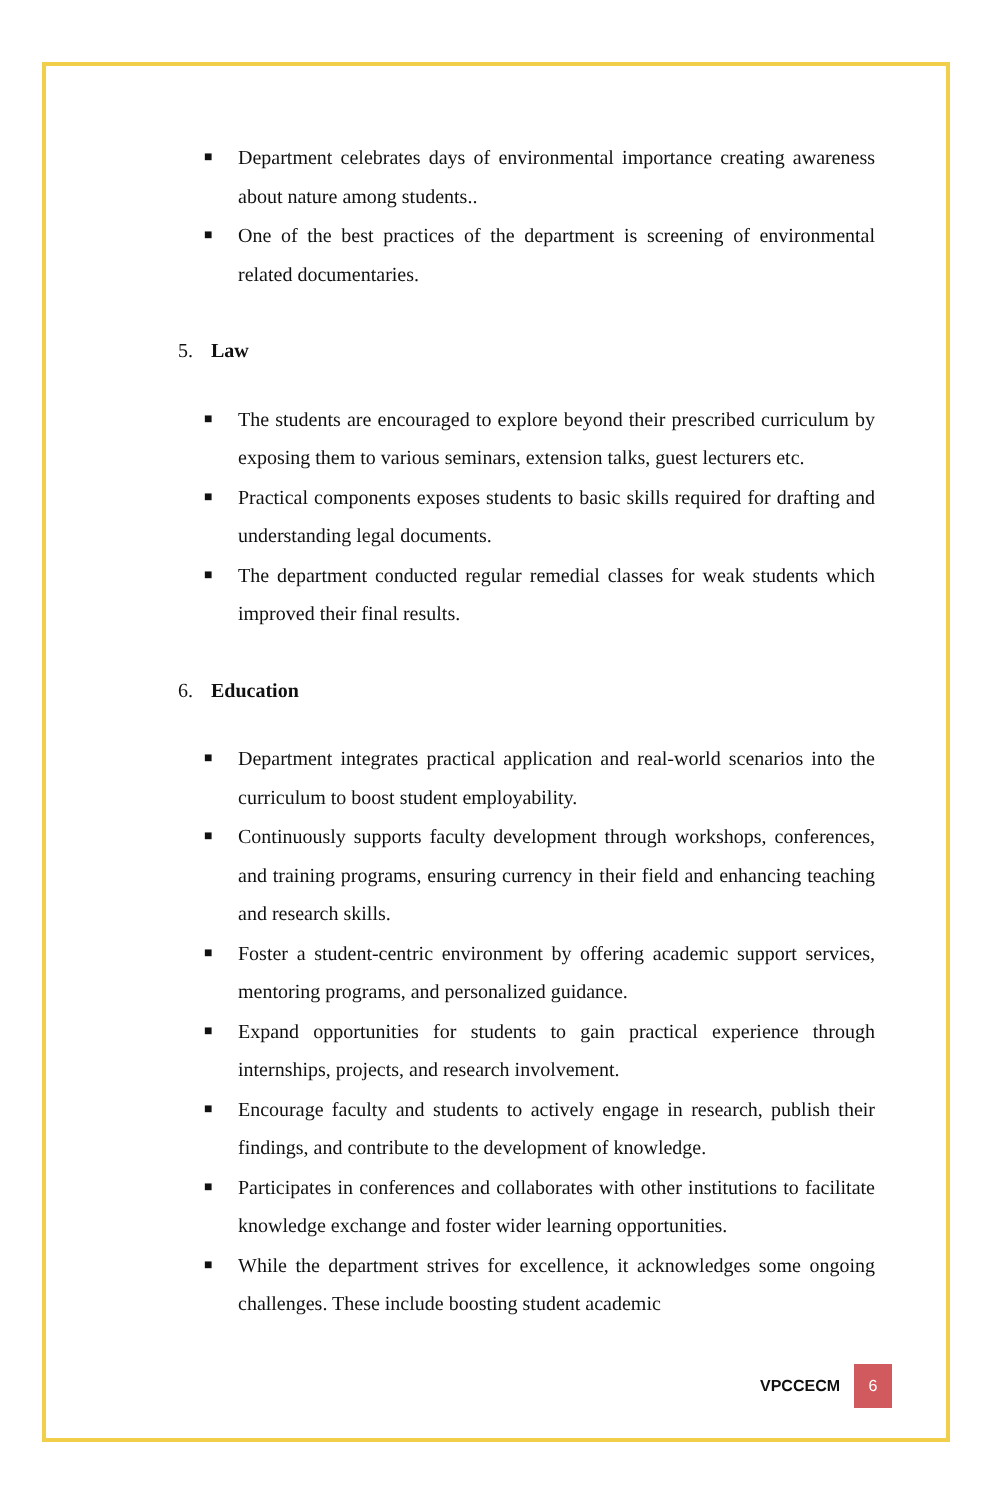■ Department celebrates days of environmental importance creating awareness about nature among students..
■ One of the best practices of the department is screening of environmental related documentaries.
5. Law
■ The students are encouraged to explore beyond their prescribed curriculum by exposing them to various seminars, extension talks, guest lecturers etc.
■ Practical components exposes students to basic skills required for drafting and understanding legal documents.
■ The department conducted regular remedial classes for weak students which improved their final results.
6. Education
■ Department integrates practical application and real-world scenarios into the curriculum to boost student employability.
■ Continuously supports faculty development through workshops, conferences, and training programs, ensuring currency in their field and enhancing teaching and research skills.
■ Foster a student-centric environment by offering academic support services, mentoring programs, and personalized guidance.
■ Expand opportunities for students to gain practical experience through internships, projects, and research involvement.
■ Encourage faculty and students to actively engage in research, publish their findings, and contribute to the development of knowledge.
■ Participates in conferences and collaborates with other institutions to facilitate knowledge exchange and foster wider learning opportunities.
■ While the department strives for excellence, it acknowledges some ongoing challenges. These include boosting student academic
VPCCECM
6